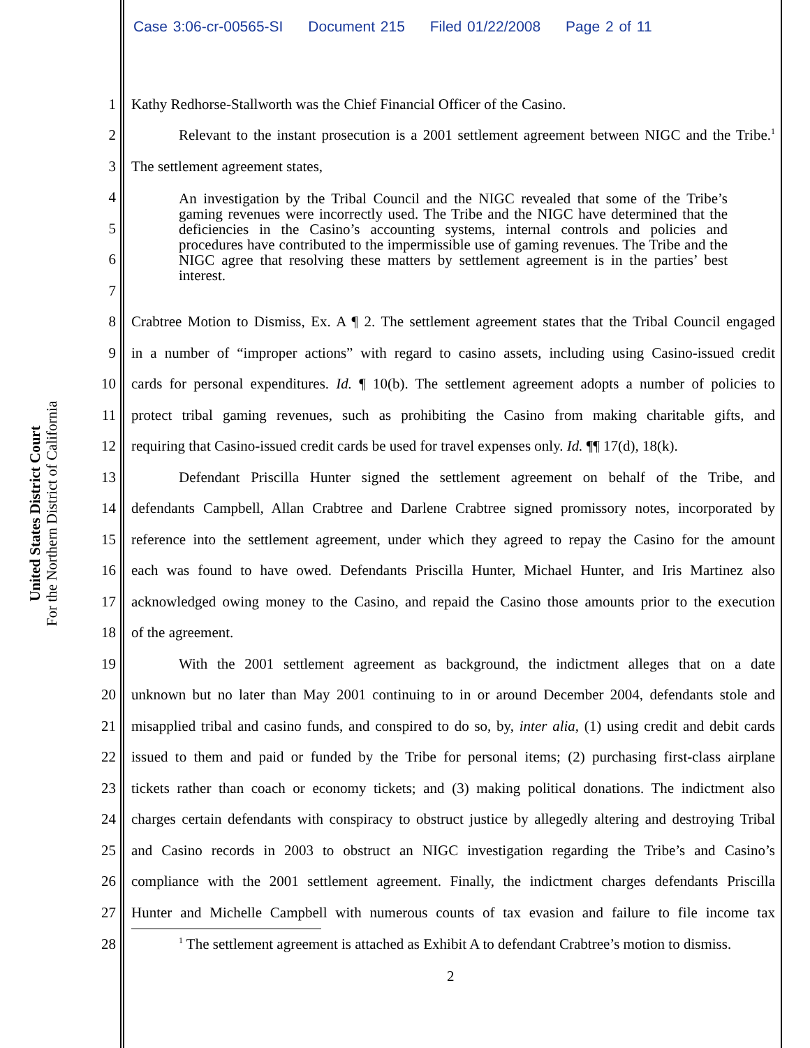Case 3:06-cr-00565-SI Document 215 Filed 01/22/2008 Page 2 of 11
United States District Court
For the Northern District of California
1
Kathy Redhorse-Stallworth was the Chief Financial Officer of the Casino.
2
Relevant to the instant prosecution is a 2001 settlement agreement between NIGC and the Tribe.<sup>1</sup>
3
The settlement agreement states,
4
5
6
7
An investigation by the Tribal Council and the NIGC revealed that some of the Tribe’s gaming revenues were incorrectly used. The Tribe and the NIGC have determined that the deficiencies in the Casino’s accounting systems, internal controls and policies and procedures have contributed to the impermissible use of gaming revenues. The Tribe and the NIGC agree that resolving these matters by settlement agreement is in the parties’ best interest.
8
Crabtree Motion to Dismiss, Ex. A ¶ 2. The settlement agreement states that the Tribal Council engaged
9
in a number of “improper actions” with regard to casino assets, including using Casino-issued credit
10
cards for personal expenditures. Id. ¶ 10(b). The settlement agreement adopts a number of policies to
11
protect tribal gaming revenues, such as prohibiting the Casino from making charitable gifts, and
12
requiring that Casino-issued credit cards be used for travel expenses only. Id. ¶¶ 17(d), 18(k).
13
Defendant Priscilla Hunter signed the settlement agreement on behalf of the Tribe, and
14
defendants Campbell, Allan Crabtree and Darlene Crabtree signed promissory notes, incorporated by
15
reference into the settlement agreement, under which they agreed to repay the Casino for the amount
16
each was found to have owed. Defendants Priscilla Hunter, Michael Hunter, and Iris Martinez also
17
acknowledged owing money to the Casino, and repaid the Casino those amounts prior to the execution
18 of the agreement.
19
With the 2001 settlement agreement as background, the indictment alleges that on a date
20
unknown but no later than May 2001 continuing to in or around December 2004, defendants stole and
21
misapplied tribal and casino funds, and conspired to do so, by, inter alia, (1) using credit and debit cards
22
issued to them and paid or funded by the Tribe for personal items; (2) purchasing first-class airplane
23
tickets rather than coach or economy tickets; and (3) making political donations. The indictment also
24
charges certain defendants with conspiracy to obstruct justice by allegedly altering and destroying Tribal
25
and Casino records in 2003 to obstruct an NIGC investigation regarding the Tribe’s and Casino’s
26
compliance with the 2001 settlement agreement. Finally, the indictment charges defendants Priscilla
27
Hunter and Michelle Campbell with numerous counts of tax evasion and failure to file income tax
28
<sup>1</sup> The settlement agreement is attached as Exhibit A to defendant Crabtree’s motion to dismiss.
2